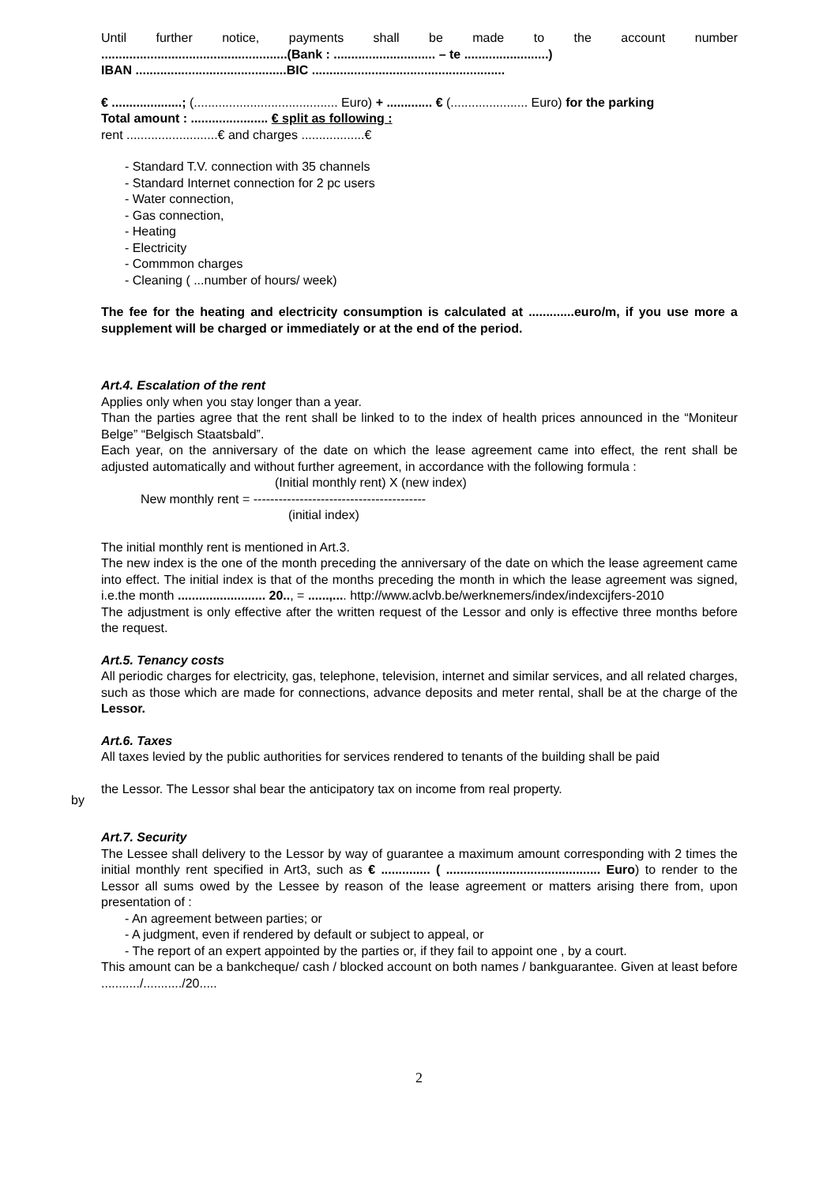Until further notice, payments shall be made to the account number
.....................................................(Bank : ............................. – te ........................)
IBAN ...........................................BIC .......................................................
€ ....................; (......................................... Euro) + ............. € (...................... Euro) for the parking
Total amount : ...................... € split as following :
rent ..........................€ and charges ..................€
- Standard T.V. connection with 35 channels
- Standard Internet connection for 2 pc users
- Water connection,
- Gas connection,
- Heating
- Electricity
- Commmon charges
- Cleaning ( ...number of hours/ week)
The fee for the heating and electricity consumption is calculated at .............euro/m, if you use more a supplement will be charged or immediately or at the end of the period.
Art.4. Escalation of the rent
Applies only when you stay longer than a year.
Than the parties agree that the rent shall be linked to to the index of health prices announced in the “Moniteur Belge” “Belgisch Staatsbald”.
Each year, on the anniversary of the date on which the lease agreement came into effect, the rent shall be adjusted automatically and without further agreement, in accordance with the following formula :
(Initial monthly rent) X (new index)
New monthly rent = -----------------------------------------
(initial index)
The initial monthly rent is mentioned in Art.3.
The new index is the one of the month preceding the anniversary of the date on which the lease agreement came into effect. The initial index is that of the months preceding the month in which the lease agreement was signed, i.e.the month ......................... 20.., = ......,.... http://www.aclvb.be/werknemers/index/indexcijfers-2010
The adjustment is only effective after the written request of the Lessor and only is effective three months before the request.
Art.5. Tenancy costs
All periodic charges for electricity, gas, telephone, television, internet and similar services, and all related charges, such as those which are made for connections, advance deposits and meter rental, shall be at the charge of the Lessor.
Art.6. Taxes
All taxes levied by the public authorities for services rendered to tenants of the building shall be paid
the Lessor. The Lessor shal bear the anticipatory tax on income from real property.
Art.7. Security
The Lessee shall delivery to the Lessor by way of guarantee a maximum amount corresponding with 2 times the initial monthly rent specified in Art3, such as € .............. ( ............................................ Euro) to render to the Lessor all sums owed by the Lessee by reason of the lease agreement or matters arising there from, upon presentation of :
- An agreement between parties; or
- A judgment, even if rendered by default or subject to appeal, or
- The report of an expert appointed by the parties or, if they fail to appoint one , by a court.
This amount can be a bankcheque/ cash / blocked account on both names / bankguarantee. Given at least before .........../.........../20.....
by
2